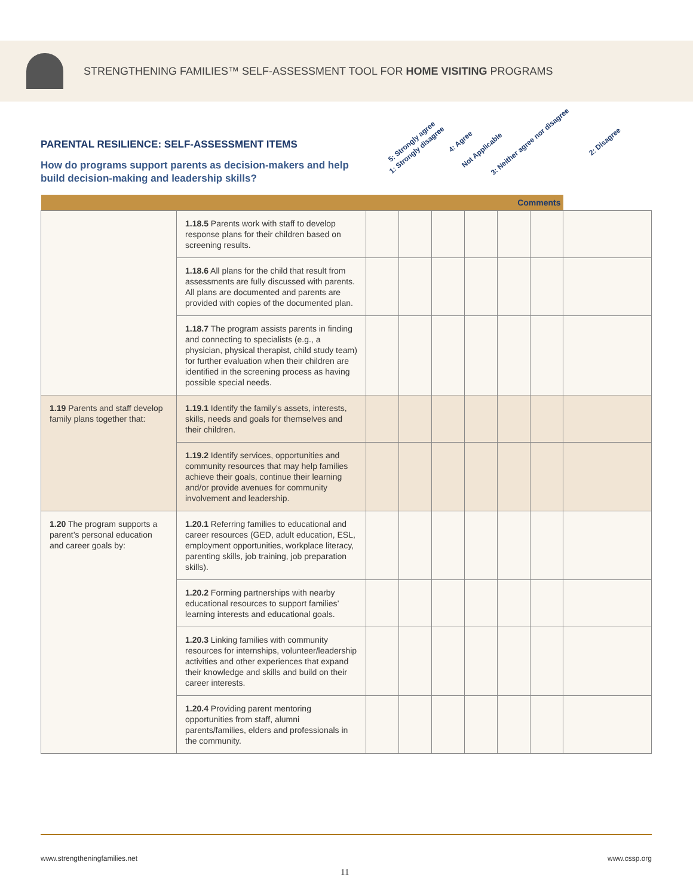STRENGTHENING FAMILIES™ SELF-ASSESSMENT TOOL FOR HOME VISITING PROGRAMS
PARENTAL RESILIENCE: SELF-ASSESSMENT ITEMS
How do programs support parents as decision-makers and help build decision-making and leadership skills?
5: Strongly agree 4: Agree 3: Neither agree nor disagree 2: Disagree 1: Strongly disagree Not Applicable
| Comments | | | | | | | | |
| --- | --- | --- | --- | --- | --- | --- | --- | --- |
| | 1.18.5 Parents work with staff to develop response plans for their children based on screening results. | | | | | | | |
| | 1.18.6 All plans for the child that result from assessments are fully discussed with parents. All plans are documented and parents are provided with copies of the documented plan. | | | | | | | |
| | 1.18.7 The program assists parents in finding and connecting to specialists (e.g., a physician, physical therapist, child study team) for further evaluation when their children are identified in the screening process as having possible special needs. | | | | | | | |
| 1.19 Parents and staff develop family plans together that: | 1.19.1 Identify the family’s assets, interests, skills, needs and goals for themselves and their children. | | | | | | | |
| | 1.19.2 Identify services, opportunities and community resources that may help families achieve their goals, continue their learning and/or provide avenues for community involvement and leadership. | | | | | | | |
| 1.20 The program supports a parent’s personal education and career goals by: | 1.20.1 Referring families to educational and career resources (GED, adult education, ESL, employment opportunities, workplace literacy, parenting skills, job training, job preparation skills). | | | | | | | |
| | 1.20.2 Forming partnerships with nearby educational resources to support families’ learning interests and educational goals. | | | | | | | |
| | 1.20.3 Linking families with community resources for internships, volunteer/leadership activities and other experiences that expand their knowledge and skills and build on their career interests. | | | | | | | |
| | 1.20.4 Providing parent mentoring opportunities from staff, alumni parents/families, elders and professionals in the community. | | | | | | | |
www.strengtheningfamilies.net www.cssp.org
11